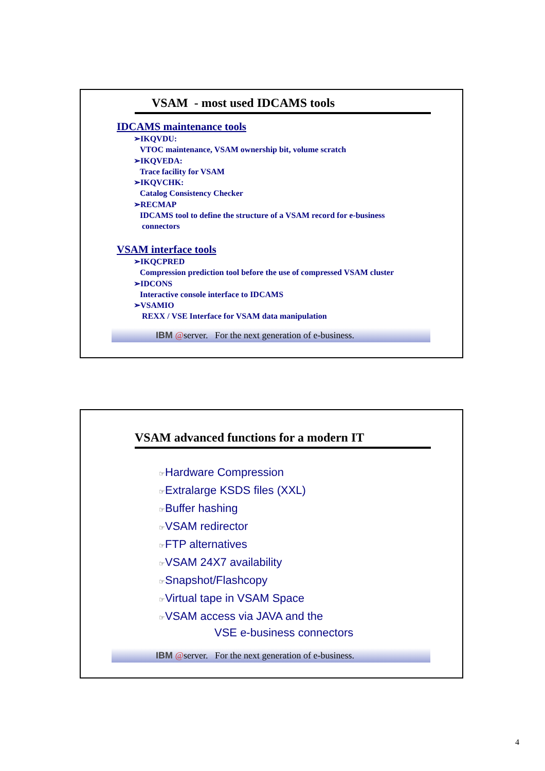VSAM - most used IDCAMS tools
IDCAMS maintenance tools
➢IKQVDU:
VTOC maintenance, VSAM ownership bit, volume scratch
➢IKQVEDA:
Trace facility for VSAM
➢IKQVCHK:
Catalog Consistency Checker
➢RECMAP
IDCAMS tool to define the structure of a VSAM record for e-business
connectors
VSAM interface tools
➢IKQCPRED
Compression prediction tool before the use of compressed VSAM cluster
➢IDCONS
Interactive console interface to IDCAMS
➢VSAMIO
REXX / VSE Interface for VSAM data manipulation
IBM @server. For the next generation of e-business.
VSAM advanced functions for a modern IT
☞Hardware Compression
☞Extralarge KSDS files (XXL)
☞Buffer hashing
☞VSAM redirector
☞FTP alternatives
☞VSAM 24X7 availability
☞Snapshot/Flashcopy
☞Virtual tape in VSAM Space
☞VSAM access via JAVA and the
VSE e-business connectors
IBM @server. For the next generation of e-business.
4